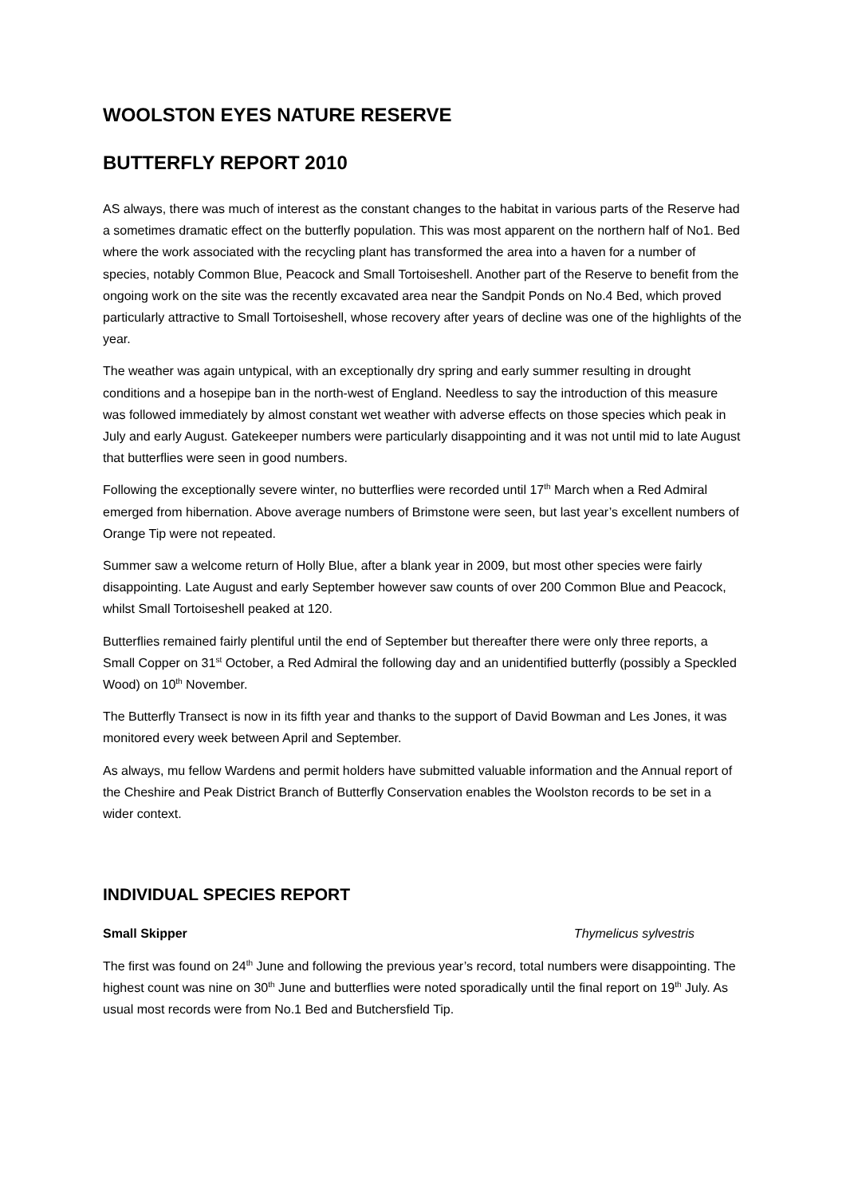WOOLSTON EYES NATURE RESERVE
BUTTERFLY REPORT 2010
AS always, there was much of interest as the constant changes to the habitat in various parts of the Reserve had a sometimes dramatic effect on the butterfly population. This was most apparent on the northern half of No1. Bed where the work associated with the recycling plant has transformed the area into a haven for a number of species, notably Common Blue, Peacock and Small Tortoiseshell. Another part of the Reserve to benefit from the ongoing work on the site was the recently excavated area near the Sandpit Ponds on No.4 Bed, which proved particularly attractive to Small Tortoiseshell, whose recovery after years of decline was one of the highlights of the year.
The weather was again untypical, with an exceptionally dry spring and early summer resulting in drought conditions and a hosepipe ban in the north-west of England. Needless to say the introduction of this measure was followed immediately by almost constant wet weather with adverse effects on those species which peak in July and early August. Gatekeeper numbers were particularly disappointing and it was not until mid to late August that butterflies were seen in good numbers.
Following the exceptionally severe winter, no butterflies were recorded until 17<sup>th</sup> March when a Red Admiral emerged from hibernation. Above average numbers of Brimstone were seen, but last year’s excellent numbers of Orange Tip were not repeated.
Summer saw a welcome return of Holly Blue, after a blank year in 2009, but most other species were fairly disappointing. Late August and early September however saw counts of over 200 Common Blue and Peacock, whilst Small Tortoiseshell peaked at 120.
Butterflies remained fairly plentiful until the end of September but thereafter there were only three reports, a Small Copper on 31<sup>st</sup> October, a Red Admiral the following day and an unidentified butterfly (possibly a Speckled Wood) on 10<sup>th</sup> November.
The Butterfly Transect is now in its fifth year and thanks to the support of David Bowman and Les Jones, it was monitored every week between April and September.
As always, mu fellow Wardens and permit holders have submitted valuable information and the Annual report of the Cheshire and Peak District Branch of Butterfly Conservation enables the Woolston records to be set in a wider context.
INDIVIDUAL SPECIES REPORT
Small Skipper Thymelicus sylvestris
The first was found on 24<sup>th</sup> June and following the previous year’s record, total numbers were disappointing. The highest count was nine on 30<sup>th</sup> June and butterflies were noted sporadically until the final report on 19<sup>th</sup> July. As usual most records were from No.1 Bed and Butchersfield Tip.